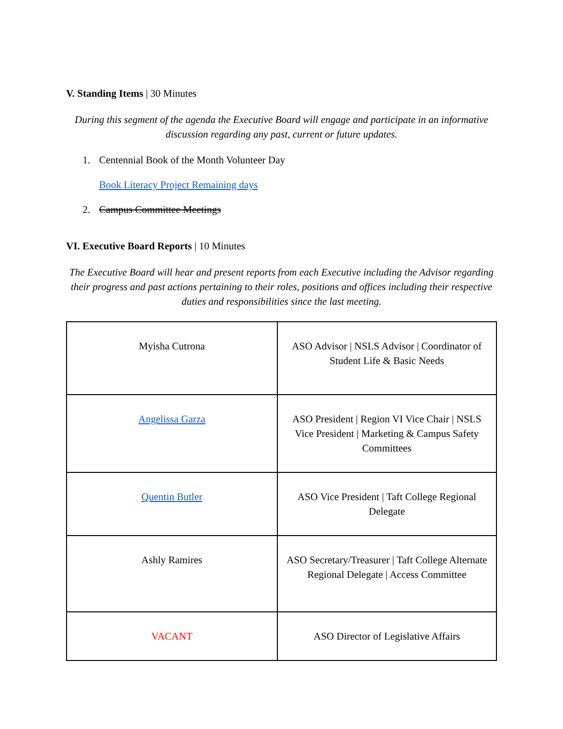V. Standing Items | 30 Minutes
During this segment of the agenda the Executive Board will engage and participate in an informative discussion regarding any past, current or future updates.
1. Centennial Book of the Month Volunteer Day
Book Literacy Project Remaining days
2. Campus Committee Meetings
VI. Executive Board Reports | 10 Minutes
The Executive Board will hear and present reports from each Executive including the Advisor regarding their progress and past actions pertaining to their roles, positions and offices including their respective duties and responsibilities since the last meeting.
| Myisha Cutrona | ASO Advisor / NSLS Advisor / Coordinator of Student Life & Basic Needs |
| Angelissa Garza | ASO President / Region VI Vice Chair / NSLS Vice President / Marketing & Campus Safety Committees |
| Quentin Butler | ASO Vice President / Taft College Regional Delegate |
| Ashly Ramires | ASO Secretary/Treasurer / Taft College Alternate Regional Delegate / Access Committee |
| VACANT | ASO Director of Legislative Affairs |